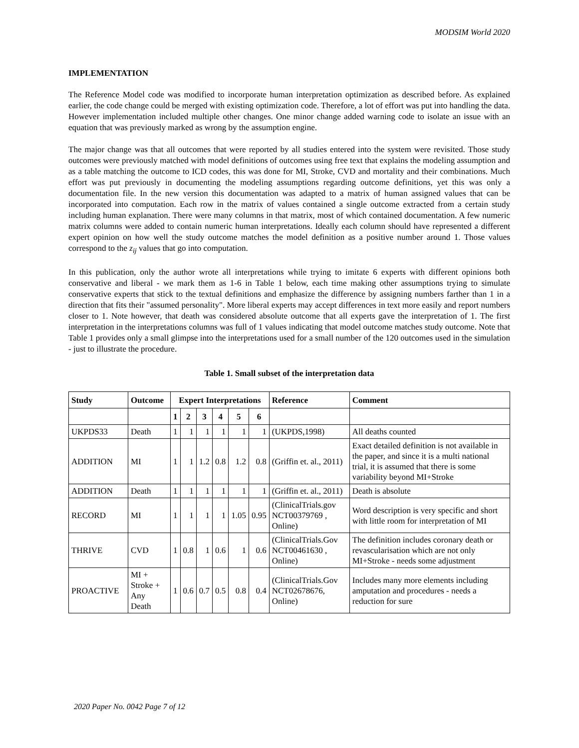MODSIM World 2020
IMPLEMENTATION
The Reference Model code was modified to incorporate human interpretation optimization as described before. As explained earlier, the code change could be merged with existing optimization code. Therefore, a lot of effort was put into handling the data. However implementation included multiple other changes. One minor change added warning code to isolate an issue with an equation that was previously marked as wrong by the assumption engine.
The major change was that all outcomes that were reported by all studies entered into the system were revisited. Those study outcomes were previously matched with model definitions of outcomes using free text that explains the modeling assumption and as a table matching the outcome to ICD codes, this was done for MI, Stroke, CVD and mortality and their combinations. Much effort was put previously in documenting the modeling assumptions regarding outcome definitions, yet this was only a documentation file. In the new version this documentation was adapted to a matrix of human assigned values that can be incorporated into computation. Each row in the matrix of values contained a single outcome extracted from a certain study including human explanation. There were many columns in that matrix, most of which contained documentation. A few numeric matrix columns were added to contain numeric human interpretations. Ideally each column should have represented a different expert opinion on how well the study outcome matches the model definition as a positive number around 1. Those values correspond to the z<sub>ij</sub> values that go into computation.
In this publication, only the author wrote all interpretations while trying to imitate 6 experts with different opinions both conservative and liberal - we mark them as 1-6 in Table 1 below, each time making other assumptions trying to simulate conservative experts that stick to the textual definitions and emphasize the difference by assigning numbers farther than 1 in a direction that fits their "assumed personality". More liberal experts may accept differences in text more easily and report numbers closer to 1. Note however, that death was considered absolute outcome that all experts gave the interpretation of 1. The first interpretation in the interpretations columns was full of 1 values indicating that model outcome matches study outcome. Note that Table 1 provides only a small glimpse into the interpretations used for a small number of the 120 outcomes used in the simulation - just to illustrate the procedure.
Table 1. Small subset of the interpretation data
| Study | Outcome | Expert Interpretations | | | | | | Reference | Comment |
| --- | --- | --- | --- | --- | --- | --- | --- | --- | --- |
| | | 1 | 2 | 3 | 4 | 5 | 6 | | |
| UKPDS33 | Death | 1 | 1 | 1 | 1 | 1 | 1 | (UKPDS,1998) | All deaths counted |
| ADDITION | MI | 1 | 1 | 1.2 | 0.8 | 1.2 | 0.8 | (Griffin et. al., 2011) | Exact detailed definition is not available in the paper, and since it is a multi national trial, it is assumed that there is some variability beyond MI+Stroke |
| ADDITION | Death | 1 | 1 | 1 | 1 | 1 | 1 | (Griffin et. al., 2011) | Death is absolute |
| RECORD | MI | 1 | 1 | 1 | 1 | 1.05 | 0.95 | (ClinicalTrials.gov NCT00379769 , Online) | Word description is very specific and short with little room for interpretation of MI |
| THRIVE | CVD | 1 | 0.8 | 1 | 0.6 | 1 | 0.6 | (ClinicalTrials.Gov NCT00461630 , Online) | The definition includes coronary death or revascularisation which are not only MI+Stroke - needs some adjustment |
| PROACTIVE | MI + Stroke + Any Death | 1 | 0.6 | 0.7 | 0.5 | 0.8 | 0.4 | (ClinicalTrials.Gov NCT02678676, Online) | Includes many more elements including amputation and procedures - needs a reduction for sure |
2020 Paper No. 0042 Page 7 of 12